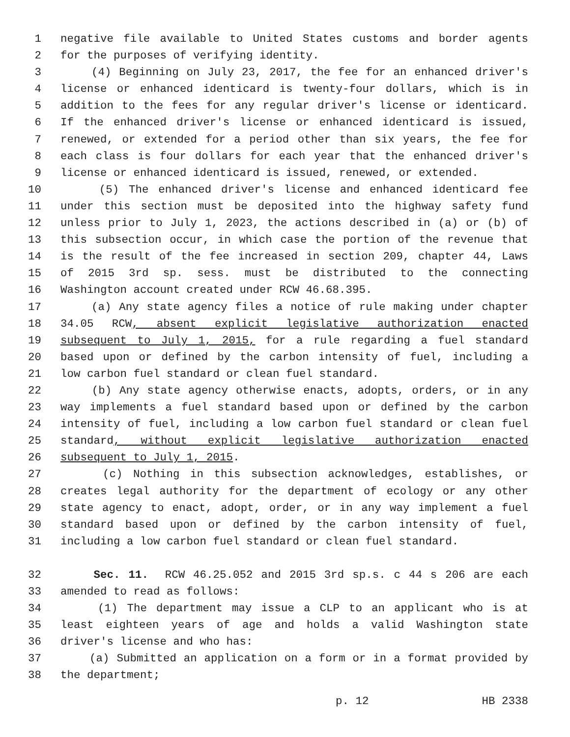1 negative file available to United States customs and border agents
2 for the purposes of verifying identity.
3 (4) Beginning on July 23, 2017, the fee for an enhanced driver's
4 license or enhanced identicard is twenty-four dollars, which is in
5 addition to the fees for any regular driver's license or identicard.
6 If the enhanced driver's license or enhanced identicard is issued,
7 renewed, or extended for a period other than six years, the fee for
8 each class is four dollars for each year that the enhanced driver's
9 license or enhanced identicard is issued, renewed, or extended.
10 (5) The enhanced driver's license and enhanced identicard fee
11 under this section must be deposited into the highway safety fund
12 unless prior to July 1, 2023, the actions described in (a) or (b) of
13 this subsection occur, in which case the portion of the revenue that
14 is the result of the fee increased in section 209, chapter 44, Laws
15 of 2015 3rd sp. sess. must be distributed to the connecting
16 Washington account created under RCW 46.68.395.
17 (a) Any state agency files a notice of rule making under chapter
18 34.05 RCW, absent explicit legislative authorization enacted
19 subsequent to July 1, 2015, for a rule regarding a fuel standard
20 based upon or defined by the carbon intensity of fuel, including a
21 low carbon fuel standard or clean fuel standard.
22 (b) Any state agency otherwise enacts, adopts, orders, or in any
23 way implements a fuel standard based upon or defined by the carbon
24 intensity of fuel, including a low carbon fuel standard or clean fuel
25 standard, without explicit legislative authorization enacted
26 subsequent to July 1, 2015.
27 (c) Nothing in this subsection acknowledges, establishes, or
28 creates legal authority for the department of ecology or any other
29 state agency to enact, adopt, order, or in any way implement a fuel
30 standard based upon or defined by the carbon intensity of fuel,
31 including a low carbon fuel standard or clean fuel standard.
32 Sec. 11. RCW 46.25.052 and 2015 3rd sp.s. c 44 s 206 are each
33 amended to read as follows:
34 (1) The department may issue a CLP to an applicant who is at
35 least eighteen years of age and holds a valid Washington state
36 driver's license and who has:
37 (a) Submitted an application on a form or in a format provided by
38 the department;
p. 12 HB 2338